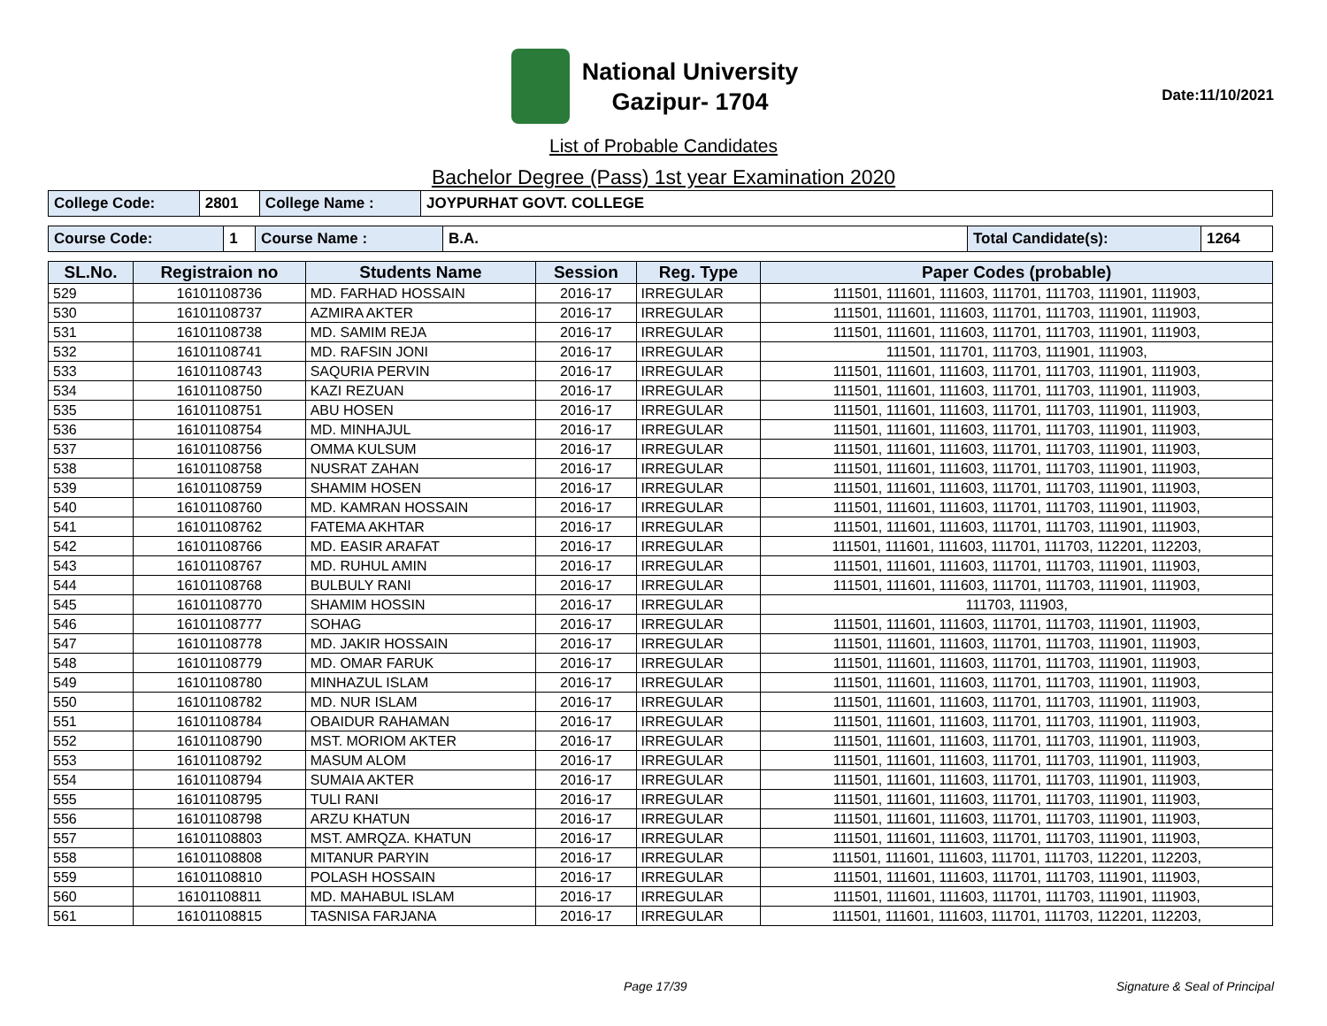National University
Gazipur- 1704
Date:11/10/2021
List of Probable Candidates
Bachelor Degree (Pass) 1st year Examination 2020
| College Code: | 2801 | College Name : | JOYPURHAT GOVT. COLLEGE |
| Course Code: | 1 | Course Name : | B.A. | Total Candidate(s): | 1264 |
| SL.No. | Registraion no | Students Name | Session | Reg. Type | Paper Codes (probable) |
| --- | --- | --- | --- | --- | --- |
| 529 | 16101108736 | MD. FARHAD HOSSAIN | 2016-17 | IRREGULAR | 111501, 111601, 111603, 111701, 111703, 111901, 111903, |
| 530 | 16101108737 | AZMIRA AKTER | 2016-17 | IRREGULAR | 111501, 111601, 111603, 111701, 111703, 111901, 111903, |
| 531 | 16101108738 | MD. SAMIM REJA | 2016-17 | IRREGULAR | 111501, 111601, 111603, 111701, 111703, 111901, 111903, |
| 532 | 16101108741 | MD. RAFSIN JONI | 2016-17 | IRREGULAR | 111501, 111701, 111703, 111901, 111903, |
| 533 | 16101108743 | SAQURIA PERVIN | 2016-17 | IRREGULAR | 111501, 111601, 111603, 111701, 111703, 111901, 111903, |
| 534 | 16101108750 | KAZI REZUAN | 2016-17 | IRREGULAR | 111501, 111601, 111603, 111701, 111703, 111901, 111903, |
| 535 | 16101108751 | ABU HOSEN | 2016-17 | IRREGULAR | 111501, 111601, 111603, 111701, 111703, 111901, 111903, |
| 536 | 16101108754 | MD. MINHAJUL | 2016-17 | IRREGULAR | 111501, 111601, 111603, 111701, 111703, 111901, 111903, |
| 537 | 16101108756 | OMMA KULSUM | 2016-17 | IRREGULAR | 111501, 111601, 111603, 111701, 111703, 111901, 111903, |
| 538 | 16101108758 | NUSRAT ZAHAN | 2016-17 | IRREGULAR | 111501, 111601, 111603, 111701, 111703, 111901, 111903, |
| 539 | 16101108759 | SHAMIM HOSEN | 2016-17 | IRREGULAR | 111501, 111601, 111603, 111701, 111703, 111901, 111903, |
| 540 | 16101108760 | MD. KAMRAN HOSSAIN | 2016-17 | IRREGULAR | 111501, 111601, 111603, 111701, 111703, 111901, 111903, |
| 541 | 16101108762 | FATEMA AKHTAR | 2016-17 | IRREGULAR | 111501, 111601, 111603, 111701, 111703, 111901, 111903, |
| 542 | 16101108766 | MD. EASIR ARAFAT | 2016-17 | IRREGULAR | 111501, 111601, 111603, 111701, 111703, 112201, 112203, |
| 543 | 16101108767 | MD. RUHUL AMIN | 2016-17 | IRREGULAR | 111501, 111601, 111603, 111701, 111703, 111901, 111903, |
| 544 | 16101108768 | BULBULY RANI | 2016-17 | IRREGULAR | 111501, 111601, 111603, 111701, 111703, 111901, 111903, |
| 545 | 16101108770 | SHAMIM HOSSIN | 2016-17 | IRREGULAR | 111703, 111903, |
| 546 | 16101108777 | SOHAG | 2016-17 | IRREGULAR | 111501, 111601, 111603, 111701, 111703, 111901, 111903, |
| 547 | 16101108778 | MD. JAKIR HOSSAIN | 2016-17 | IRREGULAR | 111501, 111601, 111603, 111701, 111703, 111901, 111903, |
| 548 | 16101108779 | MD. OMAR FARUK | 2016-17 | IRREGULAR | 111501, 111601, 111603, 111701, 111703, 111901, 111903, |
| 549 | 16101108780 | MINHAZUL ISLAM | 2016-17 | IRREGULAR | 111501, 111601, 111603, 111701, 111703, 111901, 111903, |
| 550 | 16101108782 | MD. NUR ISLAM | 2016-17 | IRREGULAR | 111501, 111601, 111603, 111701, 111703, 111901, 111903, |
| 551 | 16101108784 | OBAIDUR RAHAMAN | 2016-17 | IRREGULAR | 111501, 111601, 111603, 111701, 111703, 111901, 111903, |
| 552 | 16101108790 | MST. MORIOM AKTER | 2016-17 | IRREGULAR | 111501, 111601, 111603, 111701, 111703, 111901, 111903, |
| 553 | 16101108792 | MASUM ALOM | 2016-17 | IRREGULAR | 111501, 111601, 111603, 111701, 111703, 111901, 111903, |
| 554 | 16101108794 | SUMAIA AKTER | 2016-17 | IRREGULAR | 111501, 111601, 111603, 111701, 111703, 111901, 111903, |
| 555 | 16101108795 | TULI RANI | 2016-17 | IRREGULAR | 111501, 111601, 111603, 111701, 111703, 111901, 111903, |
| 556 | 16101108798 | ARZU KHATUN | 2016-17 | IRREGULAR | 111501, 111601, 111603, 111701, 111703, 111901, 111903, |
| 557 | 16101108803 | MST. AMRQZA. KHATUN | 2016-17 | IRREGULAR | 111501, 111601, 111603, 111701, 111703, 111901, 111903, |
| 558 | 16101108808 | MITANUR PARYIN | 2016-17 | IRREGULAR | 111501, 111601, 111603, 111701, 111703, 112201, 112203, |
| 559 | 16101108810 | POLASH HOSSAIN | 2016-17 | IRREGULAR | 111501, 111601, 111603, 111701, 111703, 111901, 111903, |
| 560 | 16101108811 | MD. MAHABUL ISLAM | 2016-17 | IRREGULAR | 111501, 111601, 111603, 111701, 111703, 111901, 111903, |
| 561 | 16101108815 | TASNISA FARJANA | 2016-17 | IRREGULAR | 111501, 111601, 111603, 111701, 111703, 112201, 112203, |
Page 17/39 Signature & Seal of Principal